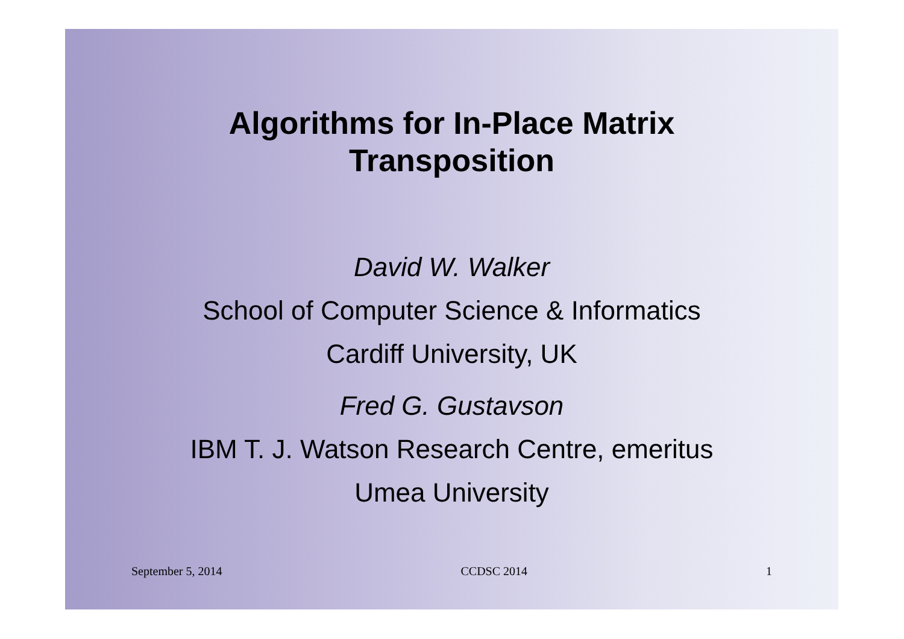Algorithms for In-Place Matrix
Transposition
David W. Walker
School of Computer Science & Informatics
Cardiff University, UK
Fred G. Gustavson
IBM T. J. Watson Research Centre, emeritus
Umea University
September 5, 2014 CCDSC 2014 1